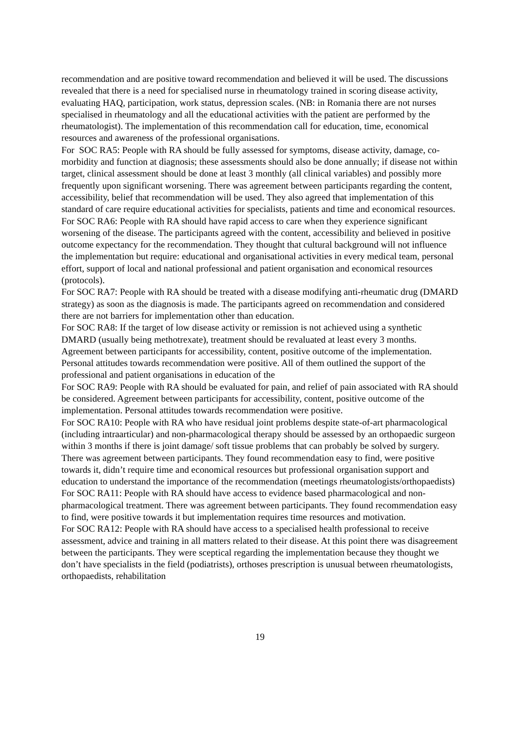recommendation and are positive toward recommendation and believed it will be used. The discussions revealed that there is a need for specialised nurse in rheumatology trained in scoring disease activity, evaluating HAQ, participation, work status, depression scales. (NB: in Romania there are not nurses specialised in rheumatology and all the educational activities with the patient are performed by the rheumatologist). The implementation of this recommendation call for education, time, economical resources and awareness of the professional organisations.
For SOC RA5: People with RA should be fully assessed for symptoms, disease activity, damage, co-morbidity and function at diagnosis; these assessments should also be done annually; if disease not within target, clinical assessment should be done at least 3 monthly (all clinical variables) and possibly more frequently upon significant worsening. There was agreement between participants regarding the content, accessibility, belief that recommendation will be used. They also agreed that implementation of this standard of care require educational activities for specialists, patients and time and economical resources.
For SOC RA6: People with RA should have rapid access to care when they experience significant worsening of the disease. The participants agreed with the content, accessibility and believed in positive outcome expectancy for the recommendation. They thought that cultural background will not influence the implementation but require: educational and organisational activities in every medical team, personal effort, support of local and national professional and patient organisation and economical resources (protocols).
For SOC RA7: People with RA should be treated with a disease modifying anti-rheumatic drug (DMARD strategy) as soon as the diagnosis is made. The participants agreed on recommendation and considered there are not barriers for implementation other than education.
For SOC RA8: If the target of low disease activity or remission is not achieved using a synthetic DMARD (usually being methotrexate), treatment should be revaluated at least every 3 months. Agreement between participants for accessibility, content, positive outcome of the implementation. Personal attitudes towards recommendation were positive. All of them outlined the support of the professional and patient organisations in education of the
For SOC RA9: People with RA should be evaluated for pain, and relief of pain associated with RA should be considered. Agreement between participants for accessibility, content, positive outcome of the implementation. Personal attitudes towards recommendation were positive.
For SOC RA10: People with RA who have residual joint problems despite state-of-art pharmacological (including intraarticular) and non-pharmacological therapy should be assessed by an orthopaedic surgeon within 3 months if there is joint damage/ soft tissue problems that can probably be solved by surgery. There was agreement between participants. They found recommendation easy to find, were positive towards it, didn’t require time and economical resources but professional organisation support and education to understand the importance of the recommendation (meetings rheumatologists/orthopaedists)
For SOC RA11: People with RA should have access to evidence based pharmacological and non-pharmacological treatment. There was agreement between participants. They found recommendation easy to find, were positive towards it but implementation requires time resources and motivation.
For SOC RA12: People with RA should have access to a specialised health professional to receive assessment, advice and training in all matters related to their disease. At this point there was disagreement between the participants. They were sceptical regarding the implementation because they thought we don’t have specialists in the field (podiatrists), orthoses prescription is unusual between rheumatologists, orthopaedists, rehabilitation
19